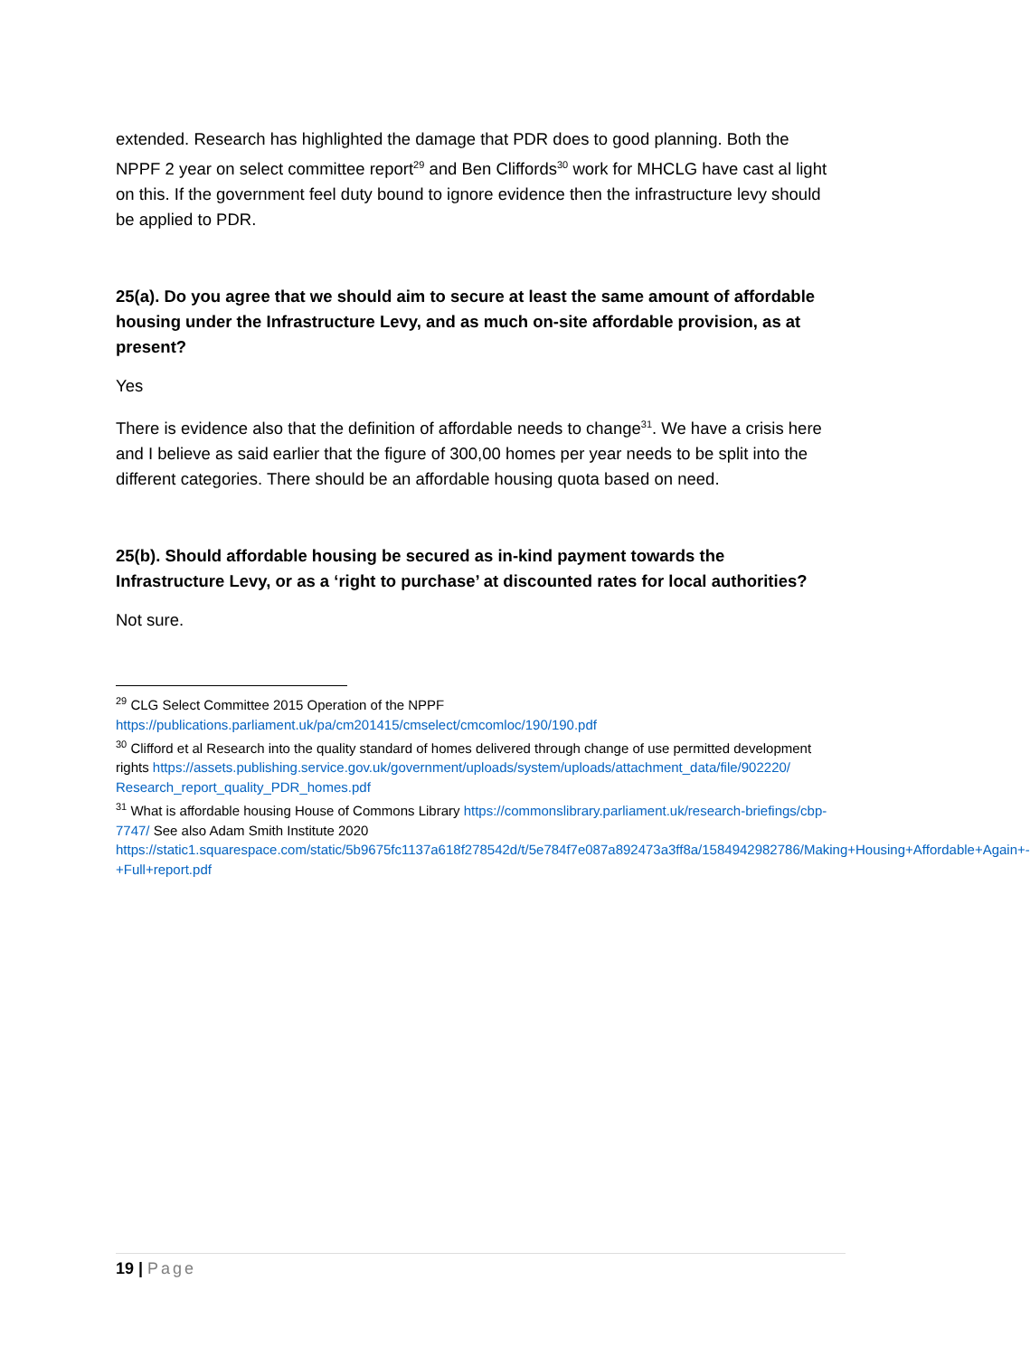extended. Research has highlighted the damage that PDR does to good planning. Both the NPPF 2 year on select committee report<sup>29</sup> and Ben Cliffords<sup>30</sup> work for MHCLG have cast al light on this. If the government feel duty bound to ignore evidence then the infrastructure levy should be applied to PDR.
25(a). Do you agree that we should aim to secure at least the same amount of affordable housing under the Infrastructure Levy, and as much on-site affordable provision, as at present?
Yes
There is evidence also that the definition of affordable needs to change<sup>31</sup>. We have a crisis here and I believe as said earlier that the figure of 300,00 homes per year needs to be split into the different categories. There should be an affordable housing quota based on need.
25(b). Should affordable housing be secured as in-kind payment towards the Infrastructure Levy, or as a ‘right to purchase’ at discounted rates for local authorities?
Not sure.
<sup>29</sup> CLG Select Committee 2015 Operation of the NPPF https://publications.parliament.uk/pa/cm201415/cmselect/cmcomloc/190/190.pdf
<sup>30</sup> Clifford et al Research into the quality standard of homes delivered through change of use permitted development rights https://assets.publishing.service.gov.uk/government/uploads/system/uploads/attachment_data/file/902220/ Research_report_quality_PDR_homes.pdf
<sup>31</sup> What is affordable housing House of Commons Library https://commonslibrary.parliament.uk/research-briefings/cbp-7747/ See also Adam Smith Institute 2020 https://static1.squarespace.com/static/5b9675fc1137a618f278542d/t/5e784f7e087a892473a3ff8a/1584942982786/Making+Housing+Affordable+Again+-+Full+report.pdf
19 | Page